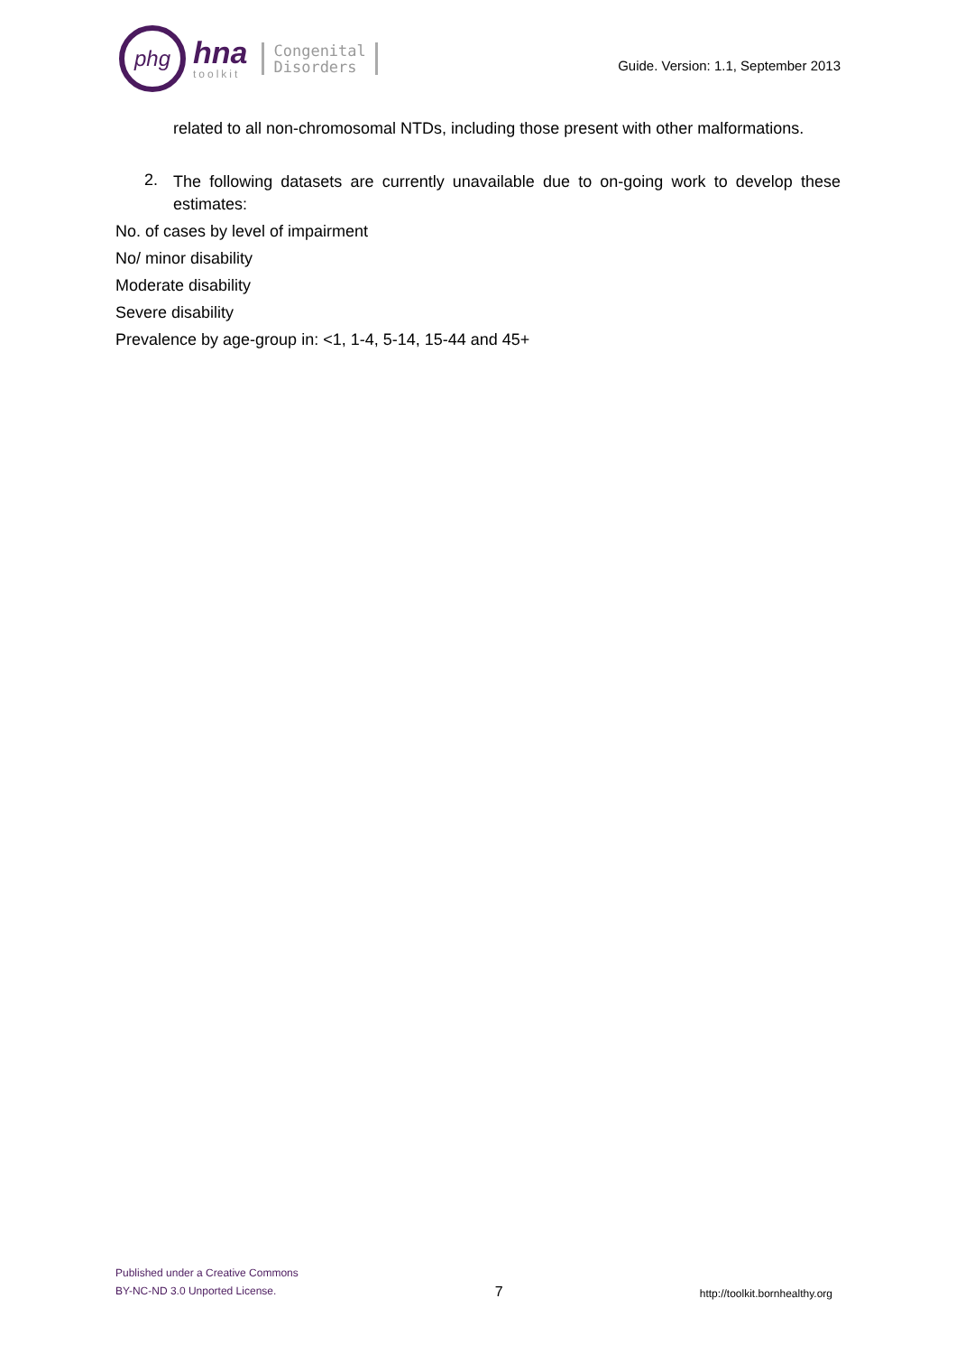phg
hna
toolkit
Congenital
Disorders
Guide. Version: 1.1, September 2013
related to all non-chromosomal NTDs, including those present with other malformations.
2.
The following datasets are currently unavailable due to on-going work to develop these estimates:
No. of cases by level of impairment
No/ minor disability
Moderate disability
Severe disability
Prevalence by age-group in: <1, 1-4, 5-14, 15-44 and 45+
Published under a Creative Commons
BY-NC-ND 3.0 Unported License.
7
http://toolkit.bornhealthy.org